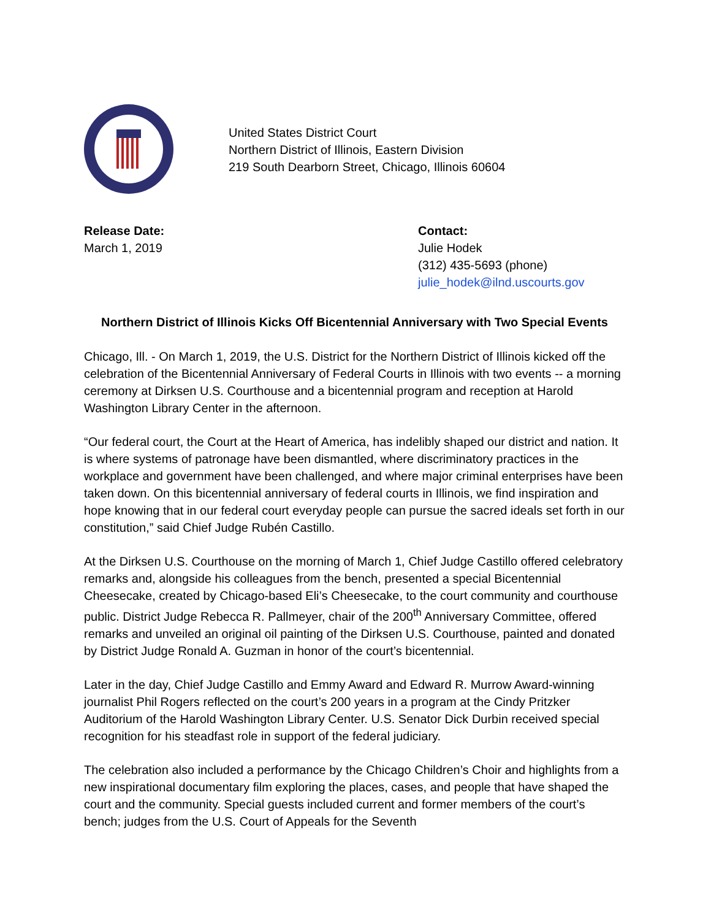United States District Court
Northern District of Illinois, Eastern Division
219 South Dearborn Street, Chicago, Illinois 60604
Release Date:
March 1, 2019
Contact:
Julie Hodek
(312) 435-5693 (phone)
julie_hodek@ilnd.uscourts.gov
Northern District of Illinois Kicks Off Bicentennial Anniversary with Two Special Events
Chicago, Ill. - On March 1, 2019, the U.S. District for the Northern District of Illinois kicked off the celebration of the Bicentennial Anniversary of Federal Courts in Illinois with two events -- a morning ceremony at Dirksen U.S. Courthouse and a bicentennial program and reception at Harold Washington Library Center in the afternoon.
“Our federal court, the Court at the Heart of America, has indelibly shaped our district and nation. It is where systems of patronage have been dismantled, where discriminatory practices in the workplace and government have been challenged, and where major criminal enterprises have been taken down. On this bicentennial anniversary of federal courts in Illinois, we find inspiration and hope knowing that in our federal court everyday people can pursue the sacred ideals set forth in our constitution,” said Chief Judge Rubén Castillo.
At the Dirksen U.S. Courthouse on the morning of March 1, Chief Judge Castillo offered celebratory remarks and, alongside his colleagues from the bench, presented a special Bicentennial Cheesecake, created by Chicago-based Eli’s Cheesecake, to the court community and courthouse public. District Judge Rebecca R. Pallmeyer, chair of the 200<sup>th</sup> Anniversary Committee, offered remarks and unveiled an original oil painting of the Dirksen U.S. Courthouse, painted and donated by District Judge Ronald A. Guzman in honor of the court’s bicentennial.
Later in the day, Chief Judge Castillo and Emmy Award and Edward R. Murrow Award-winning journalist Phil Rogers reflected on the court’s 200 years in a program at the Cindy Pritzker Auditorium of the Harold Washington Library Center. U.S. Senator Dick Durbin received special recognition for his steadfast role in support of the federal judiciary.
The celebration also included a performance by the Chicago Children’s Choir and highlights from a new inspirational documentary film exploring the places, cases, and people that have shaped the court and the community. Special guests included current and former members of the court’s bench; judges from the U.S. Court of Appeals for the Seventh